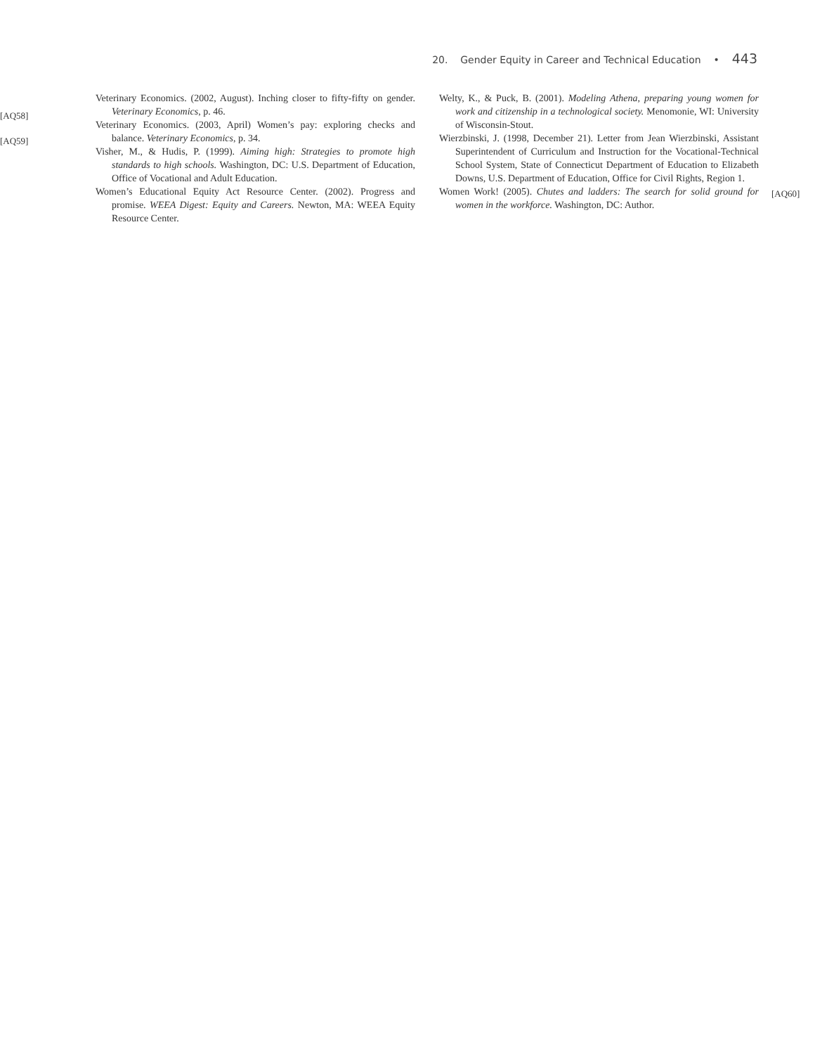20. Gender Equity in Career and Technical Education • 443
[AQ58]
[AQ59]
Veterinary Economics. (2002, August). Inching closer to fifty-fifty on gender. Veterinary Economics, p. 46.
Veterinary Economics. (2003, April) Women’s pay: exploring checks and balance. Veterinary Economics, p. 34.
Visher, M., & Hudis, P. (1999). Aiming high: Strategies to promote high standards to high schools. Washington, DC: U.S. Department of Education, Office of Vocational and Adult Education.
Women’s Educational Equity Act Resource Center. (2002). Progress and promise. WEEA Digest: Equity and Careers. Newton, MA: WEEA Equity Resource Center.
Welty, K., & Puck, B. (2001). Modeling Athena, preparing young women for work and citizenship in a technological society. Menomonie, WI: University of Wisconsin-Stout.
Wierzbinski, J. (1998, December 21). Letter from Jean Wierzbinski, Assistant Superintendent of Curriculum and Instruction for the Vocational-Technical School System, State of Connecticut Department of Education to Elizabeth Downs, U.S. Department of Education, Office for Civil Rights, Region 1.
Women Work! (2005). Chutes and ladders: The search for solid ground for women in the workforce. Washington, DC: Author.
[AQ60]